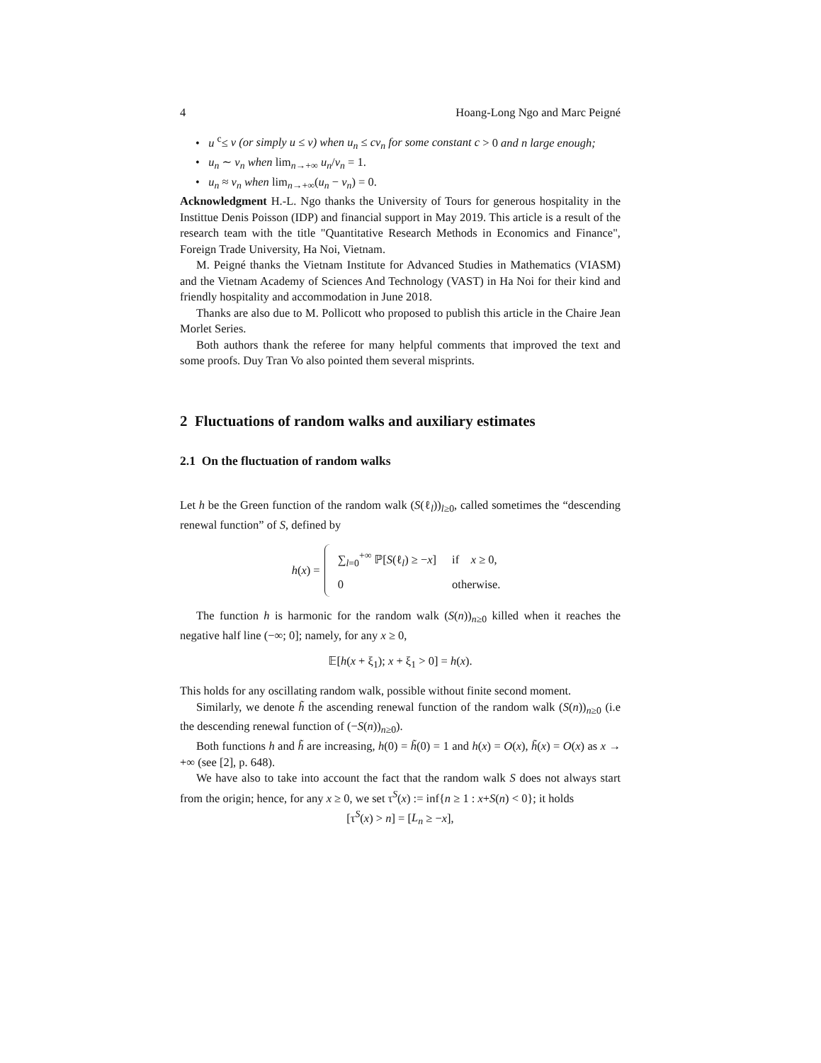4 Hoang-Long Ngo and Marc Peigné
• u <sup>c</sup>≤ v (or simply u ≤ v) when u<sub>n</sub> ≤ cv<sub>n</sub> for some constant c > 0 and n large enough;
• u<sub>n</sub> ∼ v<sub>n</sub> when lim<sub>n→+∞</sub> u<sub>n</sub>/v<sub>n</sub> = 1.
• u<sub>n</sub> ≈ v<sub>n</sub> when lim<sub>n→+∞</sub>(u<sub>n</sub> − v<sub>n</sub>) = 0.
Acknowledgment H.-L. Ngo thanks the University of Tours for generous hospitality in the Instittue Denis Poisson (IDP) and financial support in May 2019. This article is a result of the research team with the title "Quantitative Research Methods in Economics and Finance", Foreign Trade University, Ha Noi, Vietnam.
M. Peigné thanks the Vietnam Institute for Advanced Studies in Mathematics (VIASM) and the Vietnam Academy of Sciences And Technology (VAST) in Ha Noi for their kind and friendly hospitality and accommodation in June 2018.
Thanks are also due to M. Pollicott who proposed to publish this article in the Chaire Jean Morlet Series.
Both authors thank the referee for many helpful comments that improved the text and some proofs. Duy Tran Vo also pointed them several misprints.
2 Fluctuations of random walks and auxiliary estimates
2.1 On the fluctuation of random walks
Let h be the Green function of the random walk (S(ℓ<sub>l</sub>))<sub>l≥0</sub>, called sometimes the “descending renewal function” of S, defined by
h(x) =
| ∑<sub>l=0</sub><sup>+∞</sup> ℙ[ S (ℓ<sub>l</sub>) ≥ − x ] | if x ≥ 0, |
| 0 | otherwise. |
The function h is harmonic for the random walk (S(n))<sub>n≥0</sub> killed when it reaches the negative half line (−∞; 0]; namely, for any x ≥ 0,
𝔼[h(x + ξ<sub>1</sub>); x + ξ<sub>1</sub> > 0] = h(x).
This holds for any oscillating random walk, possible without finite second moment.
Similarly, we denote h̃ the ascending renewal function of the random walk (S(n))<sub>n≥0</sub> (i.e the descending renewal function of (−S(n))<sub>n≥0</sub>).
Both functions h and h̃ are increasing, h(0) = h̃(0) = 1 and h(x) = O(x), h̃(x) = O(x) as x → +∞ (see [2], p. 648).
We have also to take into account the fact that the random walk S does not always start from the origin; hence, for any x ≥ 0, we set τ<sup>S</sup>(x) := inf{n ≥ 1 : x+S(n) < 0}; it holds
[τ<sup>S</sup>(x) > n] = [L<sub>n</sub> ≥ −x],